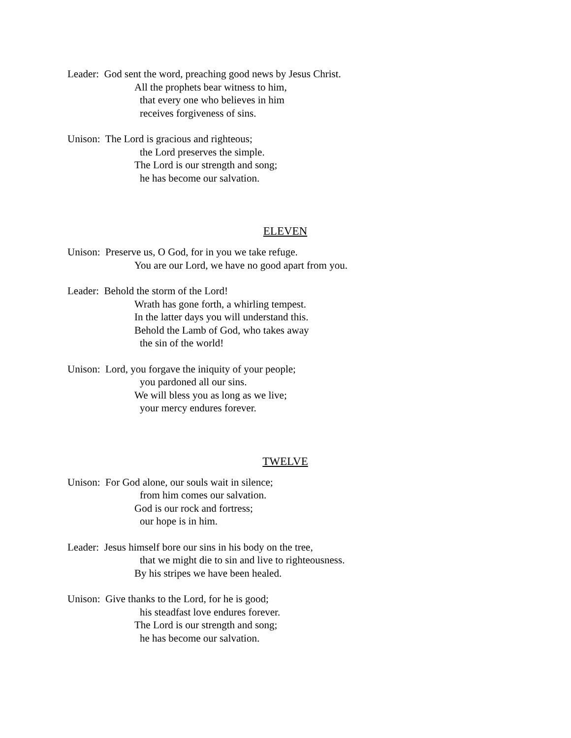Leader: God sent the word, preaching good news by Jesus Christ.
All the prophets bear witness to him,
that every one who believes in him
receives forgiveness of sins.
Unison: The Lord is gracious and righteous;
the Lord preserves the simple.
The Lord is our strength and song;
he has become our salvation.
ELEVEN
Unison: Preserve us, O God, for in you we take refuge.
You are our Lord, we have no good apart from you.
Leader: Behold the storm of the Lord!
Wrath has gone forth, a whirling tempest.
In the latter days you will understand this.
Behold the Lamb of God, who takes away
the sin of the world!
Unison: Lord, you forgave the iniquity of your people;
you pardoned all our sins.
We will bless you as long as we live;
your mercy endures forever.
TWELVE
Unison: For God alone, our souls wait in silence;
from him comes our salvation.
God is our rock and fortress;
our hope is in him.
Leader: Jesus himself bore our sins in his body on the tree,
that we might die to sin and live to righteousness.
By his stripes we have been healed.
Unison: Give thanks to the Lord, for he is good;
his steadfast love endures forever.
The Lord is our strength and song;
he has become our salvation.